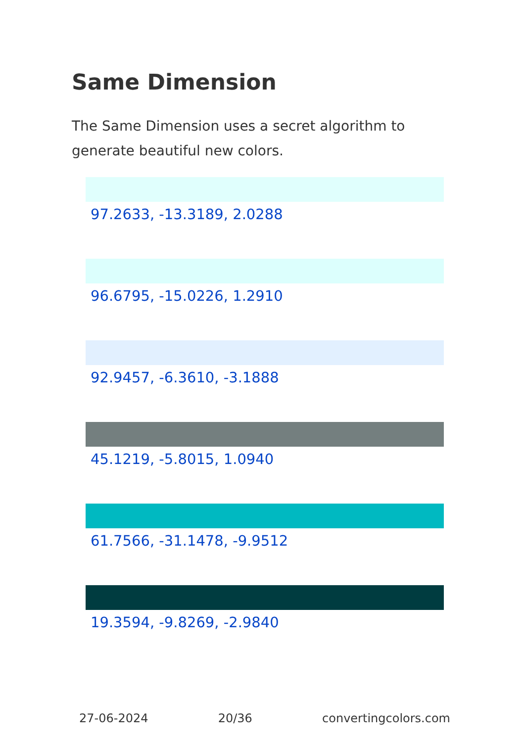Same Dimension
The Same Dimension uses a secret algorithm to generate beautiful new colors.
97.2633, -13.3189, 2.0288
96.6795, -15.0226, 1.2910
92.9457, -6.3610, -3.1888
45.1219, -5.8015, 1.0940
61.7566, -31.1478, -9.9512
19.3594, -9.8269, -2.9840
27-06-2024 20/36 convertingcolors.com